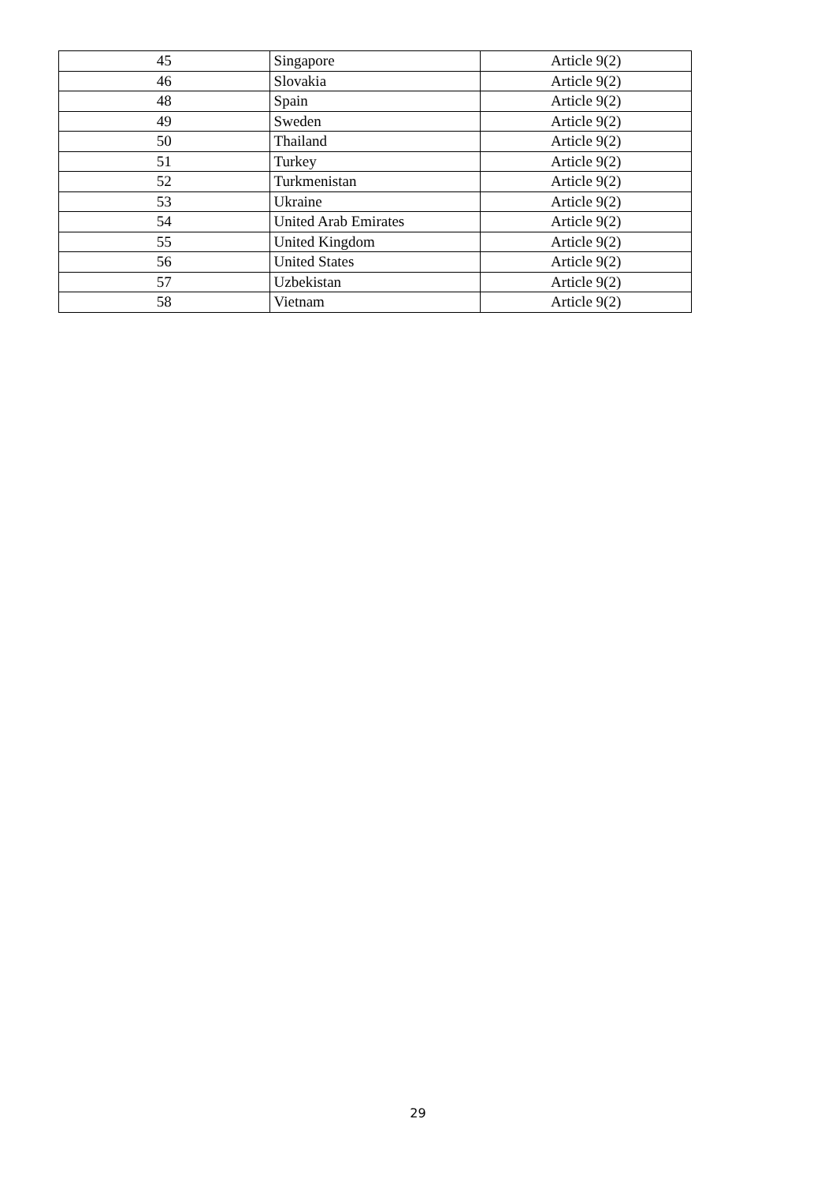| 45 | Singapore | Article 9(2) |
| 46 | Slovakia | Article 9(2) |
| 48 | Spain | Article 9(2) |
| 49 | Sweden | Article 9(2) |
| 50 | Thailand | Article 9(2) |
| 51 | Turkey | Article 9(2) |
| 52 | Turkmenistan | Article 9(2) |
| 53 | Ukraine | Article 9(2) |
| 54 | United Arab Emirates | Article 9(2) |
| 55 | United Kingdom | Article 9(2) |
| 56 | United States | Article 9(2) |
| 57 | Uzbekistan | Article 9(2) |
| 58 | Vietnam | Article 9(2) |
29